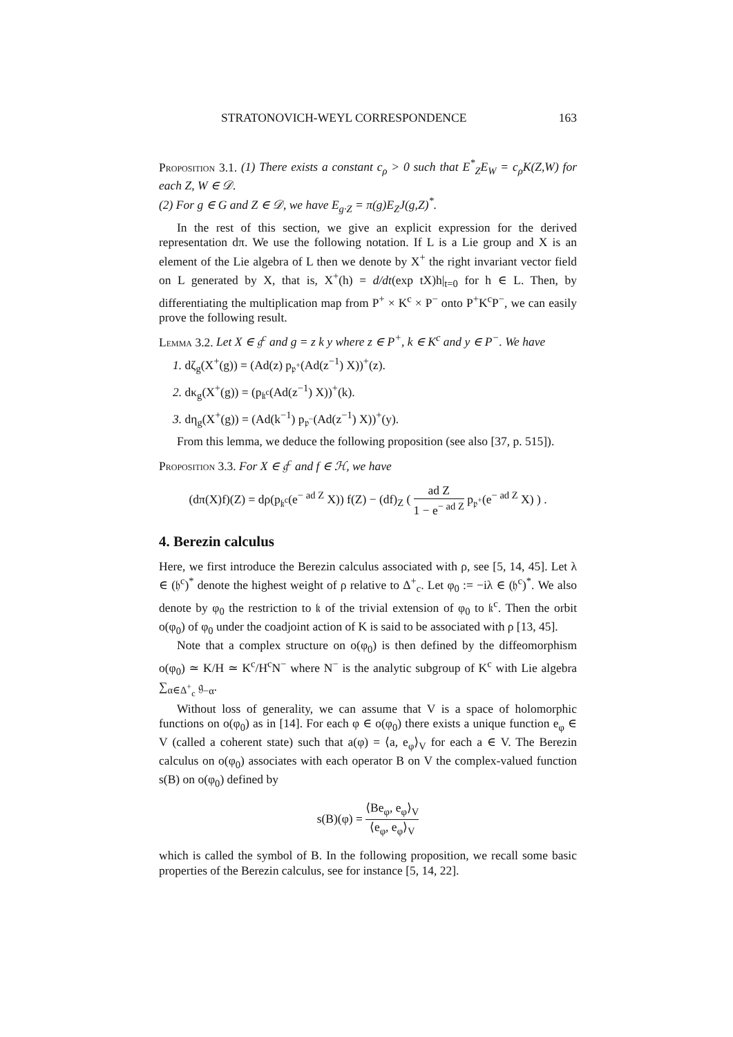STRATONOVICH-WEYL CORRESPONDENCE 163
Proposition 3.1. (1) There exists a constant c<sub>ρ</sub> > 0 such that E<sup>*</sup><sub>Z</sub>E<sub>W</sub> = c<sub>ρ</sub>K(Z,W) for each Z, W ∈ 𝒟.
(2) For g ∈ G and Z ∈ 𝒟, we have E<sub>g·Z</sub> = π(g)E<sub>Z</sub>J(g,Z)<sup>*</sup>.
In the rest of this section, we give an explicit expression for the derived representation dπ. We use the following notation. If L is a Lie group and X is an element of the Lie algebra of L then we denote by X<sup>+</sup> the right invariant vector field on L generated by X, that is, X<sup>+</sup>(h) = d/dt(exp tX)h|<sub>t=0</sub> for h ∈ L. Then, by differentiating the multiplication map from P<sup>+</sup> × K<sup>c</sup> × P<sup>−</sup> onto P<sup>+</sup>K<sup>c</sup>P<sup>−</sup>, we can easily prove the following result.
Lemma 3.2. Let X ∈ 𝔤<sup>c</sup> and g = z k y where z ∈ P<sup>+</sup>, k ∈ K<sup>c</sup> and y ∈ P<sup>−</sup>. We have
1. dζ<sub>g</sub>(X<sup>+</sup>(g)) = (Ad(z) p<sub>𝔭<sup>+</sup></sub>(Ad(z<sup>−1</sup>) X))<sup>+</sup>(z).
2. dκ<sub>g</sub>(X<sup>+</sup>(g)) = (p<sub>𝔨<sup>c</sup></sub>(Ad(z<sup>−1</sup>) X))<sup>+</sup>(k).
3. dη<sub>g</sub>(X<sup>+</sup>(g)) = (Ad(k<sup>−1</sup>) p<sub>𝔭<sup>−</sup></sub>(Ad(z<sup>−1</sup>) X))<sup>+</sup>(y).
From this lemma, we deduce the following proposition (see also [37, p. 515]).
Proposition 3.3. For X ∈ 𝔤<sup>c</sup> and f ∈ ℋ, we have
(dπ(X)f)(Z) = dρ(p<sub>𝔨<sup>c</sup></sub>(e<sup>− ad Z</sup> X)) f(Z) − (df)<sub>Z</sub> ( ad Z 1 − e<sup>− ad Z</sup> p<sub>𝔭<sup>+</sup></sub>(e<sup>− ad Z</sup> X) ) .
4. Berezin calculus
Here, we first introduce the Berezin calculus associated with ρ, see [5, 14, 45]. Let λ ∈ (𝔥<sup>c</sup>)<sup>*</sup> denote the highest weight of ρ relative to Δ<sup>+</sup><sub>c</sub>. Let φ<sub>0</sub> := −iλ ∈ (𝔥<sup>c</sup>)<sup>*</sup>. We also denote by φ<sub>0</sub> the restriction to 𝔨 of the trivial extension of φ<sub>0</sub> to 𝔨<sup>c</sup>. Then the orbit o(φ<sub>0</sub>) of φ<sub>0</sub> under the coadjoint action of K is said to be associated with ρ [13, 45].
Note that a complex structure on o(φ<sub>0</sub>) is then defined by the diffeomorphism o(φ<sub>0</sub>) ≃ K/H ≃ K<sup>c</sup>/H<sup>c</sup>N<sup>−</sup> where N<sup>−</sup> is the analytic subgroup of K<sup>c</sup> with Lie algebra ∑<sub>α∈Δ<sup>+</sup><sub>c</sub></sub> 𝔤<sub>−α</sub>.
Without loss of generality, we can assume that V is a space of holomorphic functions on o(φ<sub>0</sub>) as in [14]. For each φ ∈ o(φ<sub>0</sub>) there exists a unique function e<sub>φ</sub> ∈ V (called a coherent state) such that a(φ) = ⟨a, e<sub>φ</sub>⟩<sub>V</sub> for each a ∈ V. The Berezin calculus on o(φ<sub>0</sub>) associates with each operator B on V the complex-valued function s(B) on o(φ<sub>0</sub>) defined by
s(B)(φ) = ⟨Be<sub>φ</sub>, e<sub>φ</sub>⟩<sub>V</sub> ⟨e<sub>φ</sub>, e<sub>φ</sub>⟩<sub>V</sub>
which is called the symbol of B. In the following proposition, we recall some basic properties of the Berezin calculus, see for instance [5, 14, 22].